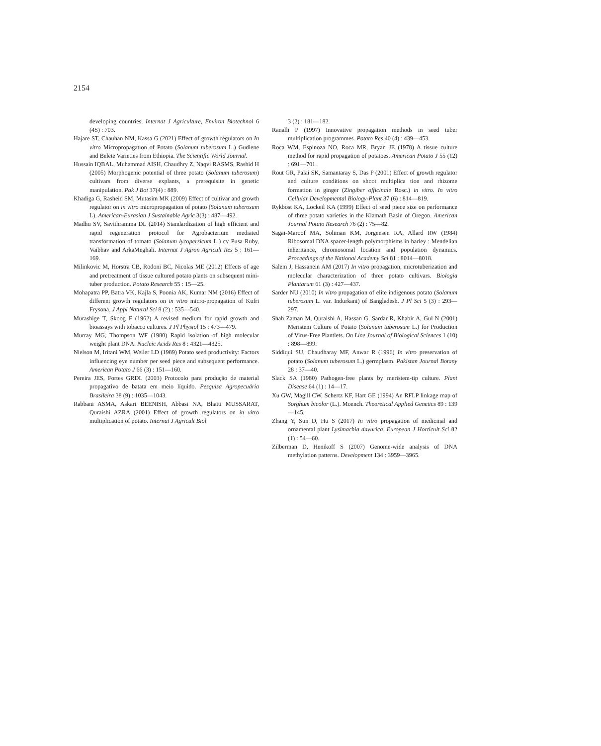2154
developing countries. Internat J Agriculture, Environ Biotechnol 6 (4S) : 703.
Hajare ST, Chauhan NM, Kassa G (2021) Effect of growth regulators on In vitro Micropropagation of Potato (Solanum tuberosum L.) Gudiene and Belete Varieties from Ethiopia. The Scientific World Journal.
Hussain IQBAL, Muhammad AISH, Chaudhry Z, Naqvi RASMS, Rashid H (2005) Morphogenic potential of three potato (Solanum tuberosum) cultivars from diverse explants, a prerequisite in genetic manipulation. Pak J Bot 37(4) : 889.
Khadiga G, Rasheid SM, Mutasim MK (2009) Effect of cultivar and growth regulator on in vitro micropropagation of potato (Solanum tuberosum L). American-Eurasian J Sustainable Agric 3(3) : 487—492.
Madhu SV, Savithramma DL (2014) Standardization of high efficient and rapid regeneration protocol for Agrobacterium mediated transformation of tomato (Solanum lycopersicum L.) cv Pusa Ruby, Vaibhav and ArkaMeghali. Internat J Agron Agricult Res 5 : 161—169.
Milinkovic M, Horstra CB, Rodoni BC, Nicolas ME (2012) Effects of age and pretreatment of tissue cultured potato plants on subsequent mini-tuber production. Potato Research 55 : 15—25.
Mohapatra PP, Batra VK, Kajla S, Poonia AK, Kumar NM (2016) Effect of different growth regulators on in vitro micro-propagation of Kufri Frysona. J Appl Natural Sci 8 (2) : 535—540.
Murashige T, Skoog F (1962) A revised medium for rapid growth and bioassays with tobacco cultures. J Pl Physiol 15 : 473—479.
Murray MG, Thompson WF (1980) Rapid isolation of high molecular weight plant DNA. Nucleic Acids Res 8 : 4321—4325.
Nielson M, Iritani WM, Weiler LD (1989) Potato seed productivity: Factors influencing eye number per seed piece and subsequent performance. American Potato J 66 (3) : 151—160.
Pereira JES, Fortes GRDL (2003) Protocolo para produção de material propagativo de batata em meio líquido. Pesquisa Agropecuária Brasileira 38 (9) : 1035—1043.
Rabbani ASMA, Askari BEENISH, Abbasi NA, Bhatti MUSSARAT, Quraishi AZRA (2001) Effect of growth regulators on in vitro multiplication of potato. Internat J Agricult Biol
3 (2) : 181—182.
Ranalli P (1997) Innovative propagation methods in seed tuber multiplication programmes. Potato Res 40 (4) : 439—453.
Roca WM, Espinoza NO, Roca MR, Bryan JE (1978) A tissue culture method for rapid propagation of potatoes. American Potato J 55 (12) : 691—701.
Rout GR, Palai SK, Samantaray S, Das P (2001) Effect of growth regulator and culture conditions on shoot multiplica tion and rhizome formation in ginger (Zingiber officinale Rosc.) in vitro. In vitro Cellular Developmental Biology-Plant 37 (6) : 814—819.
Rykbost KA, Lockeil KA (1999) Effect of seed piece size on performance of three potato varieties in the Klamath Basin of Oregon. American Journal Potato Research 76 (2) : 75—82.
Sagai-Maroof MA, Soliman KM, Jorgensen RA, Allard RW (1984) Ribosomal DNA spacer-length polymorphisms in barley : Mendelian inheritance, chromosomal location and population dynamics. Proceedings of the National Academy Sci 81 : 8014—8018.
Salem J, Hassanein AM (2017) In vitro propagation, microtuberization and molecular characterization of three potato cultivars. Biologia Plantarum 61 (3) : 427—437.
Sarder NU (2010) In vitro propagation of elite indigenous potato (Solanum tuberosum L. var. Indurkani) of Bangladesh. J Pl Sci 5 (3) : 293—297.
Shah Zaman M, Quraishi A, Hassan G, Sardar R, Khabir A, Gul N (2001) Meristem Culture of Potato (Solanum tuberosum L.) for Production of Virus-Free Plantlets. On Line Journal of Biological Sciences 1 (10) : 898—899.
Siddiqui SU, Chaudharay MF, Anwar R (1996) In vitro preservation of potato (Solanum tuberosum L.) germplasm. Pakistan Journal Botany 28 : 37—40.
Slack SA (1980) Pathogen-free plants by meristem-tip culture. Plant Disease 64 (1) : 14—17.
Xu GW, Magill CW, Schertz KF, Hart GE (1994) An RFLP linkage map of Sorghum bicolor (L.). Moench. Theoretical Applied Genetics 89 : 139—145.
Zhang Y, Sun D, Hu S (2017) In vitro propagation of medicinal and ornamental plant Lysimachia davurica. European J Horticult Sci 82 (1) : 54—60.
Zilberman D, Henikoff S (2007) Genome-wide analysis of DNA methylation patterns. Development 134 : 3959—3965.